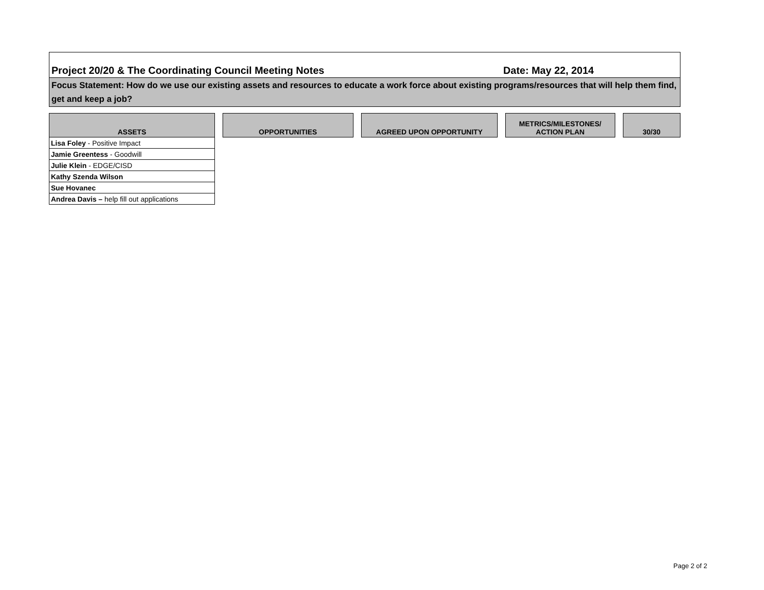Project 20/20 & The Coordinating Council Meeting Notes Date: May 22, 2014
Focus Statement: How do we use our existing assets and resources to educate a work force about existing programs/resources that will help them find, get and keep a job?
| ASSETS | | OPPORTUNITIES | | AGREED UPON OPPORTUNITY | | METRICS/MILESTONES/ ACTION PLAN | | 30/30 |
| Lisa Foley - Positive Impact | | | | | | | | |
| Jamie Greentess - Goodwill | | | | | | | | |
| Julie Klein - EDGE/CISD | | | | | | | | |
| Kathy Szenda Wilson | | | | | | | | |
| Sue Hovanec | | | | | | | | |
| Andrea Davis – help fill out applications | | | | | | | | |
Page 2 of 2